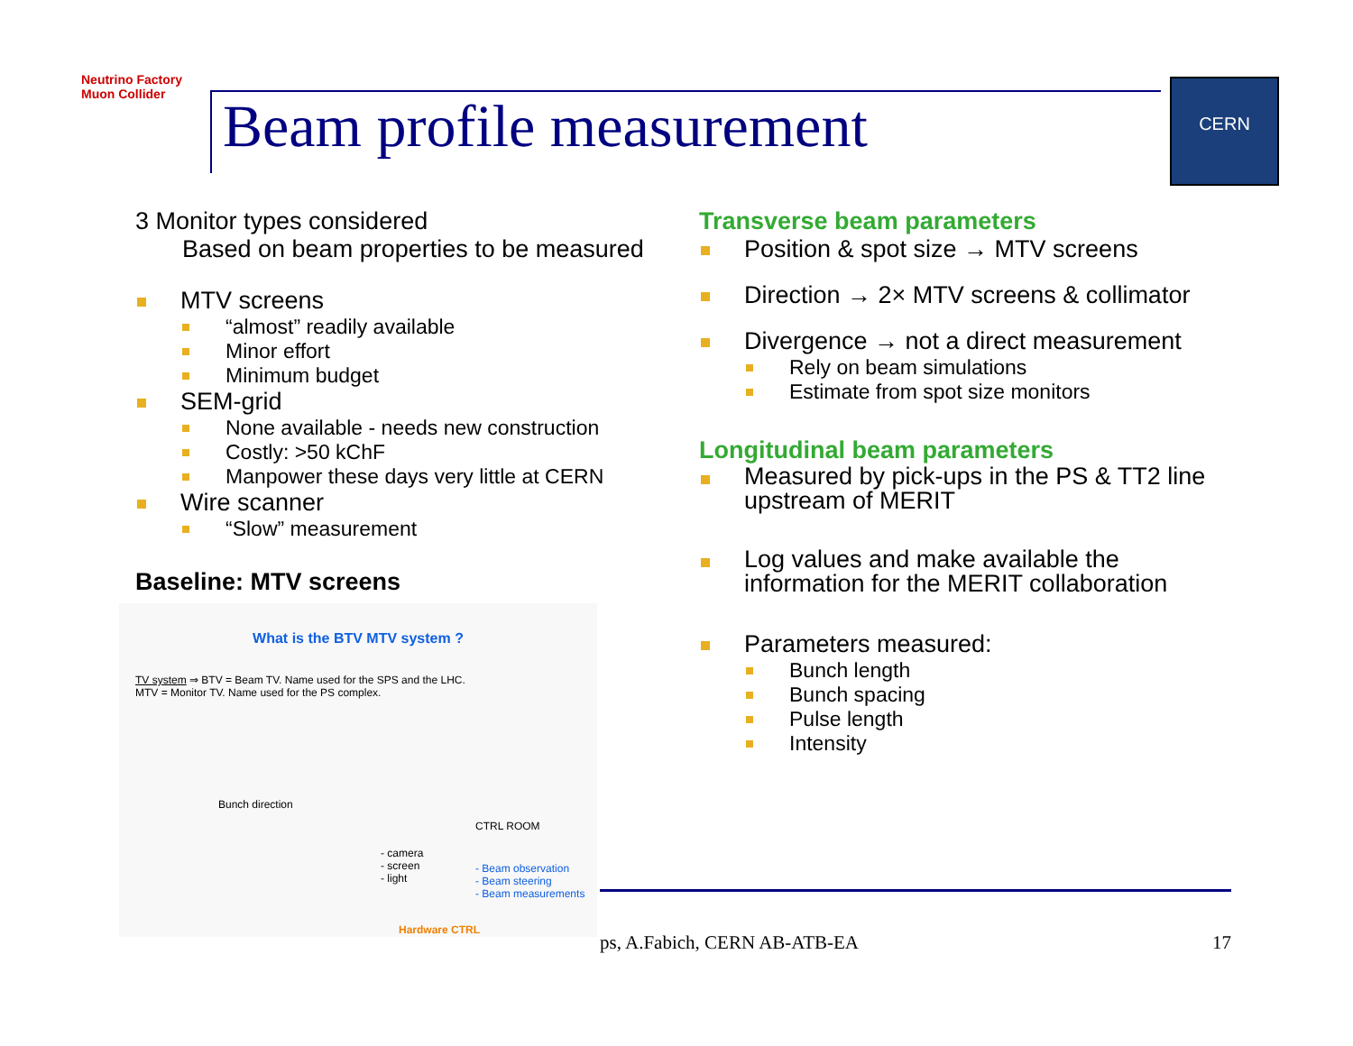Neutrino Factory Muon Collider
Beam profile measurement
CERN
3 Monitor types considered
Based on beam properties to be measured
MTV screens
“almost” readily available
Minor effort
Minimum budget
SEM-grid
None available - needs new construction
Costly: >50 kChF
Manpower these days very little at CERN
Wire scanner
“Slow” measurement
Baseline: MTV screens
What is the BTV MTV system ?
TV system ⇒ BTV = Beam TV. Name used for the SPS and the LHC.
MTV = Monitor TV. Name used for the PS complex.
Bunch direction
- camera
- screen
- light
CTRL ROOM
- Beam observation
- Beam steering
- Beam measurements
Hardware CTRL
Transverse beam parameters
Position & spot size → MTV screens
Direction → 2× MTV screens & collimator
Divergence → not a direct measurement
Rely on beam simulations
Estimate from spot size monitors
Longitudinal beam parameters
Measured by pick-ups in the PS & TT2 line upstream of MERIT
Log values and make available the information for the MERIT collaboration
Parameters measured:
Bunch length
Bunch spacing
Pulse length
Intensity
ps, A.Fabich, CERN AB-ATB-EA 17